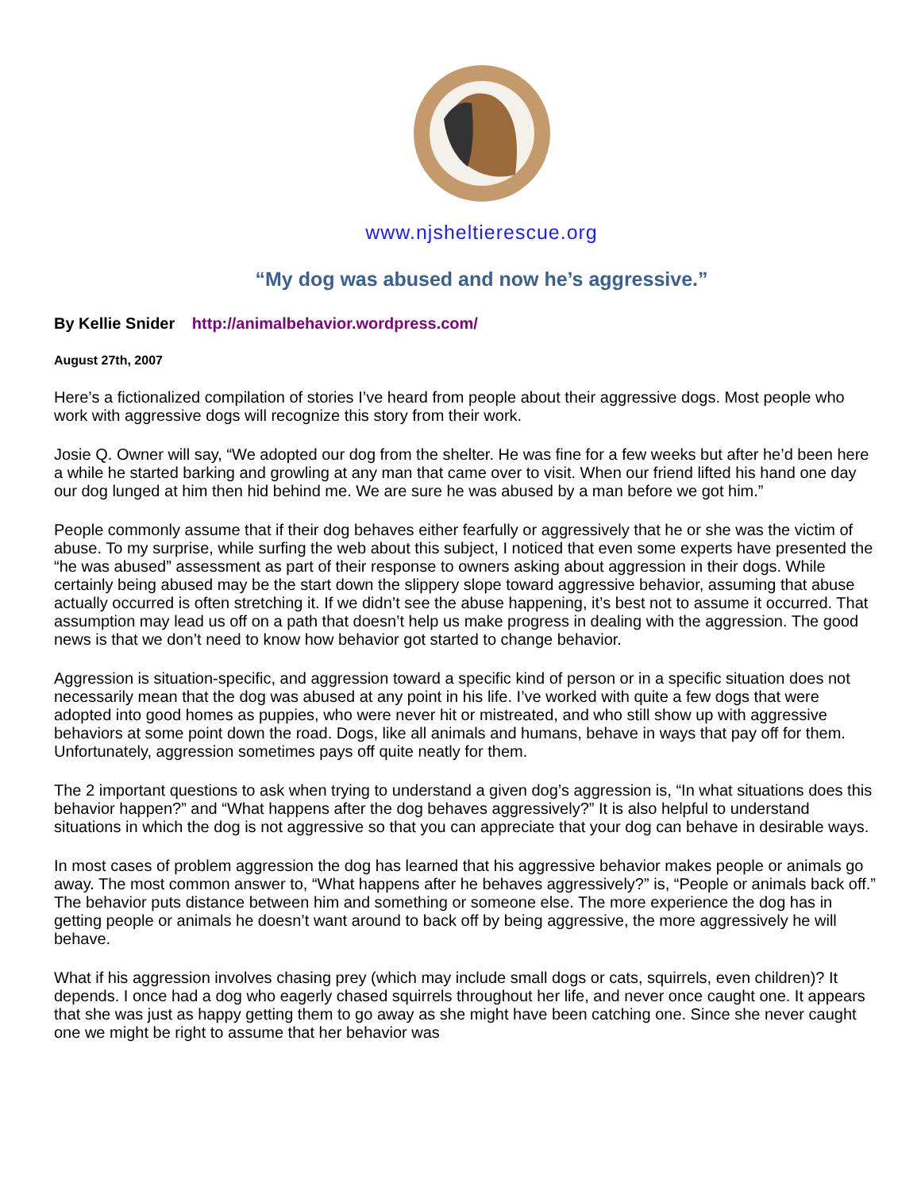www.njsheltierescue.org
“My dog was abused and now he’s aggressive.”
By Kellie Snider http://animalbehavior.wordpress.com/
August 27th, 2007
Here’s a fictionalized compilation of stories I’ve heard from people about their aggressive dogs. Most people who work with aggressive dogs will recognize this story from their work.
Josie Q. Owner will say, “We adopted our dog from the shelter. He was fine for a few weeks but after he’d been here a while he started barking and growling at any man that came over to visit. When our friend lifted his hand one day our dog lunged at him then hid behind me. We are sure he was abused by a man before we got him.”
People commonly assume that if their dog behaves either fearfully or aggressively that he or she was the victim of abuse. To my surprise, while surfing the web about this subject, I noticed that even some experts have presented the “he was abused” assessment as part of their response to owners asking about aggression in their dogs. While certainly being abused may be the start down the slippery slope toward aggressive behavior, assuming that abuse actually occurred is often stretching it. If we didn’t see the abuse happening, it’s best not to assume it occurred. That assumption may lead us off on a path that doesn’t help us make progress in dealing with the aggression. The good news is that we don’t need to know how behavior got started to change behavior.
Aggression is situation-specific, and aggression toward a specific kind of person or in a specific situation does not necessarily mean that the dog was abused at any point in his life. I’ve worked with quite a few dogs that were adopted into good homes as puppies, who were never hit or mistreated, and who still show up with aggressive behaviors at some point down the road. Dogs, like all animals and humans, behave in ways that pay off for them. Unfortunately, aggression sometimes pays off quite neatly for them.
The 2 important questions to ask when trying to understand a given dog’s aggression is, “In what situations does this behavior happen?” and “What happens after the dog behaves aggressively?” It is also helpful to understand situations in which the dog is not aggressive so that you can appreciate that your dog can behave in desirable ways.
In most cases of problem aggression the dog has learned that his aggressive behavior makes people or animals go away. The most common answer to, “What happens after he behaves aggressively?” is, “People or animals back off.” The behavior puts distance between him and something or someone else. The more experience the dog has in getting people or animals he doesn’t want around to back off by being aggressive, the more aggressively he will behave.
What if his aggression involves chasing prey (which may include small dogs or cats, squirrels, even children)? It depends. I once had a dog who eagerly chased squirrels throughout her life, and never once caught one. It appears that she was just as happy getting them to go away as she might have been catching one. Since she never caught one we might be right to assume that her behavior was